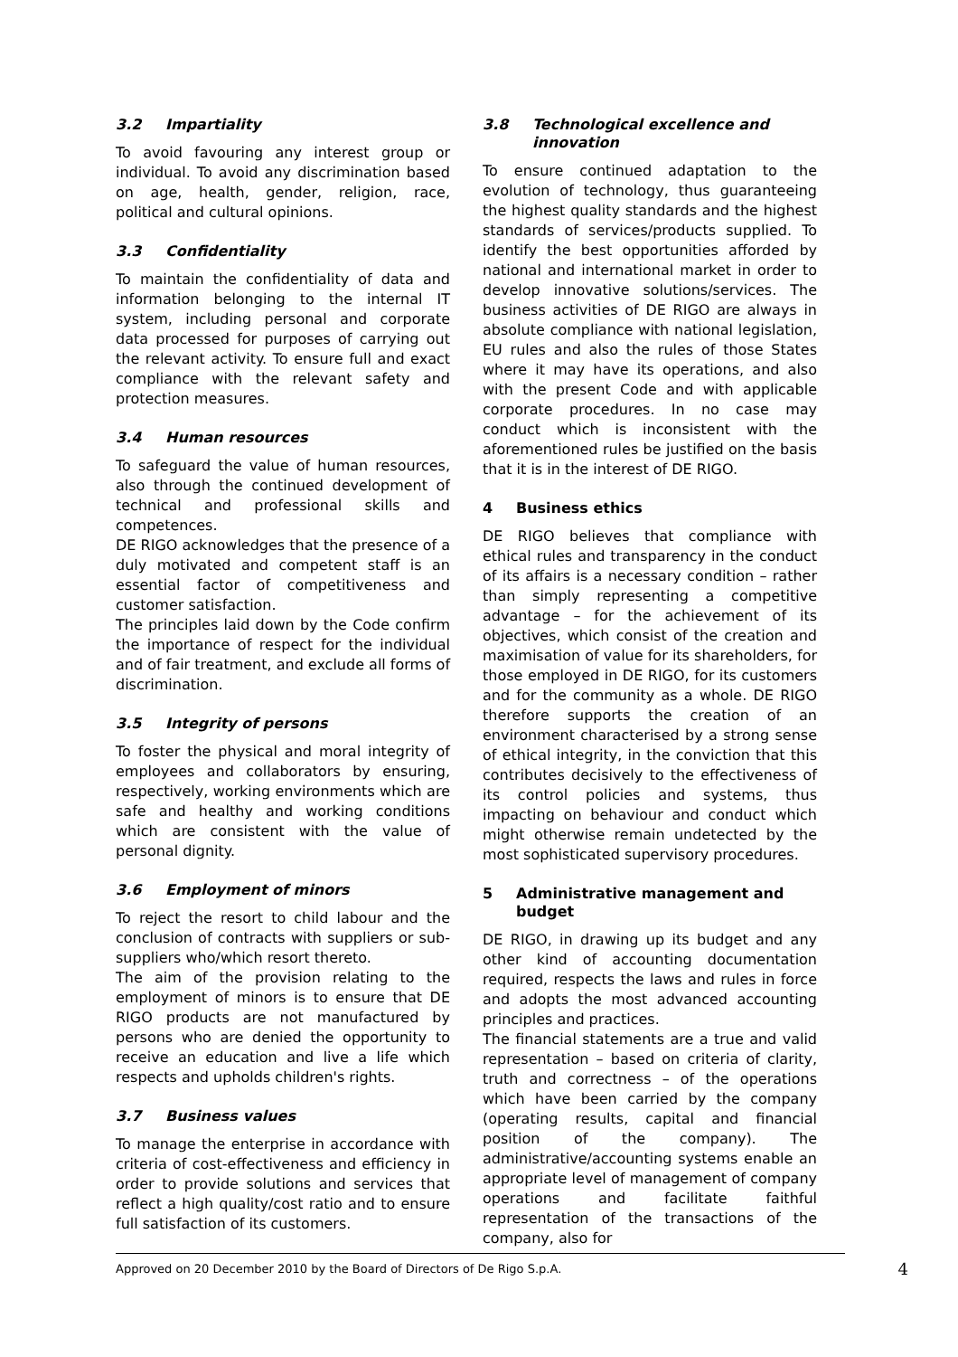3.2 Impartiality
To avoid favouring any interest group or individual. To avoid any discrimination based on age, health, gender, religion, race, political and cultural opinions.
3.3 Confidentiality
To maintain the confidentiality of data and information belonging to the internal IT system, including personal and corporate data processed for purposes of carrying out the relevant activity. To ensure full and exact compliance with the relevant safety and protection measures.
3.4 Human resources
To safeguard the value of human resources, also through the continued development of technical and professional skills and competences.
DE RIGO acknowledges that the presence of a duly motivated and competent staff is an essential factor of competitiveness and customer satisfaction.
The principles laid down by the Code confirm the importance of respect for the individual and of fair treatment, and exclude all forms of discrimination.
3.5 Integrity of persons
To foster the physical and moral integrity of employees and collaborators by ensuring, respectively, working environments which are safe and healthy and working conditions which are consistent with the value of personal dignity.
3.6 Employment of minors
To reject the resort to child labour and the conclusion of contracts with suppliers or sub-suppliers who/which resort thereto.
The aim of the provision relating to the employment of minors is to ensure that DE RIGO products are not manufactured by persons who are denied the opportunity to receive an education and live a life which respects and upholds children's rights.
3.7 Business values
To manage the enterprise in accordance with criteria of cost-effectiveness and efficiency in order to provide solutions and services that reflect a high quality/cost ratio and to ensure full satisfaction of its customers.
3.8 Technological excellence and innovation
To ensure continued adaptation to the evolution of technology, thus guaranteeing the highest quality standards and the highest standards of services/products supplied. To identify the best opportunities afforded by national and international market in order to develop innovative solutions/services. The business activities of DE RIGO are always in absolute compliance with national legislation, EU rules and also the rules of those States where it may have its operations, and also with the present Code and with applicable corporate procedures. In no case may conduct which is inconsistent with the aforementioned rules be justified on the basis that it is in the interest of DE RIGO.
4 Business ethics
DE RIGO believes that compliance with ethical rules and transparency in the conduct of its affairs is a necessary condition – rather than simply representing a competitive advantage – for the achievement of its objectives, which consist of the creation and maximisation of value for its shareholders, for those employed in DE RIGO, for its customers and for the community as a whole. DE RIGO therefore supports the creation of an environment characterised by a strong sense of ethical integrity, in the conviction that this contributes decisively to the effectiveness of its control policies and systems, thus impacting on behaviour and conduct which might otherwise remain undetected by the most sophisticated supervisory procedures.
5 Administrative management and budget
DE RIGO, in drawing up its budget and any other kind of accounting documentation required, respects the laws and rules in force and adopts the most advanced accounting principles and practices.
The financial statements are a true and valid representation – based on criteria of clarity, truth and correctness – of the operations which have been carried by the company (operating results, capital and financial position of the company). The administrative/accounting systems enable an appropriate level of management of company operations and facilitate faithful representation of the transactions of the company, also for
Approved on 20 December 2010 by the Board of Directors of De Rigo S.p.A. 4